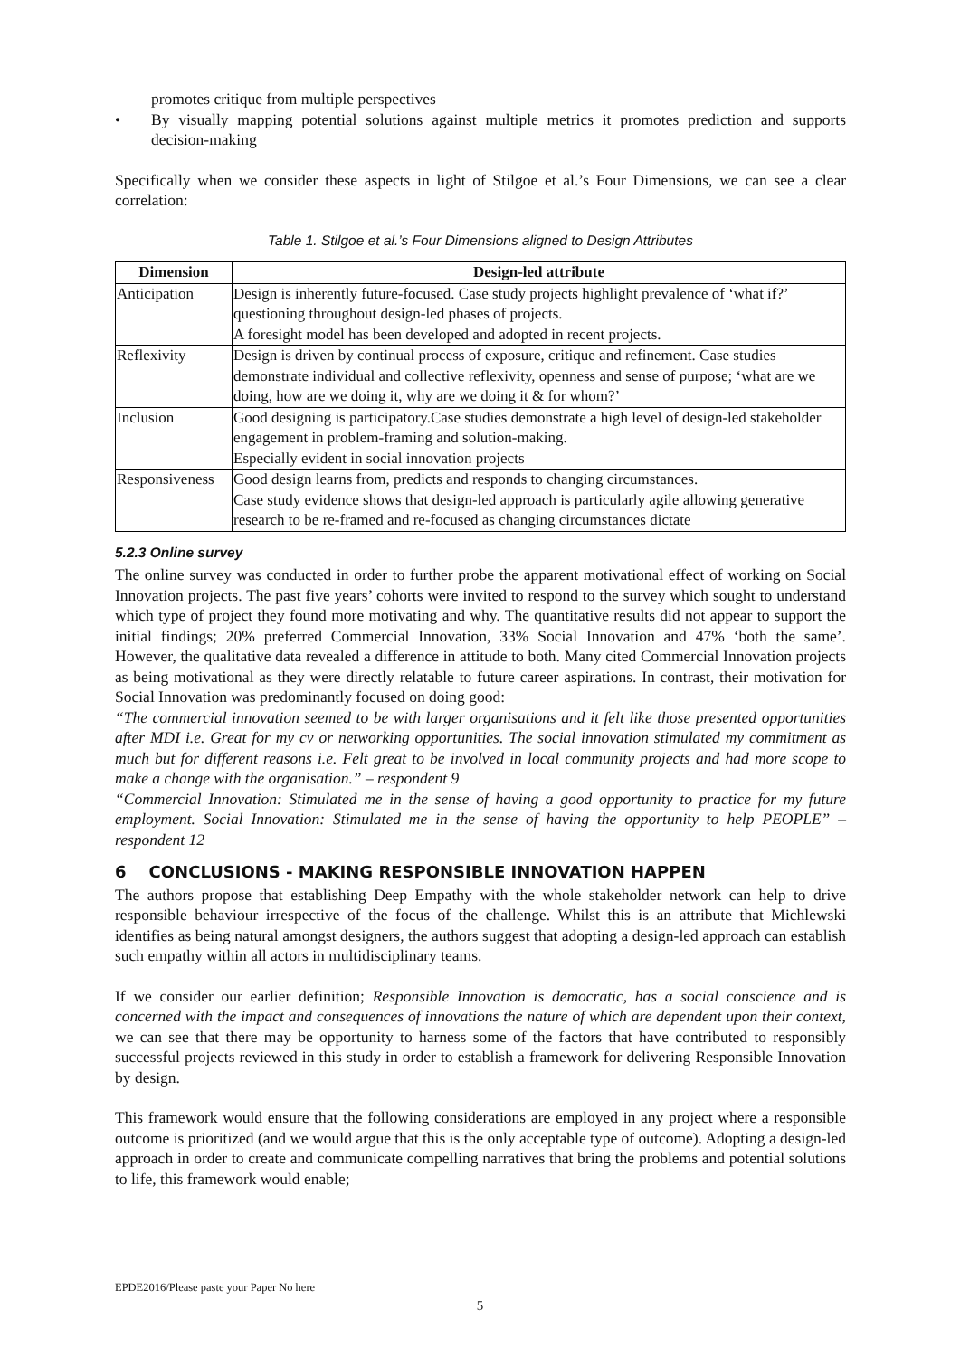promotes critique from multiple perspectives
• By visually mapping potential solutions against multiple metrics it promotes prediction and supports decision-making
Specifically when we consider these aspects in light of Stilgoe et al.’s Four Dimensions, we can see a clear correlation:
Table 1. Stilgoe et al.’s Four Dimensions aligned to Design Attributes
| Dimension | Design-led attribute |
| --- | --- |
| Anticipation | Design is inherently future-focused. Case study projects highlight prevalence of ‘what if?’ questioning throughout design-led phases of projects. A foresight model has been developed and adopted in recent projects. |
| Reflexivity | Design is driven by continual process of exposure, critique and refinement. Case studies demonstrate individual and collective reflexivity, openness and sense of purpose; ‘what are we doing, how are we doing it, why are we doing it & for whom?’ |
| Inclusion | Good designing is participatory.Case studies demonstrate a high level of design-led stakeholder engagement in problem-framing and solution-making. Especially evident in social innovation projects |
| Responsiveness | Good design learns from, predicts and responds to changing circumstances. Case study evidence shows that design-led approach is particularly agile allowing generative research to be re-framed and re-focused as changing circumstances dictate |
5.2.3 Online survey
The online survey was conducted in order to further probe the apparent motivational effect of working on Social Innovation projects. The past five years’ cohorts were invited to respond to the survey which sought to understand which type of project they found more motivating and why. The quantitative results did not appear to support the initial findings; 20% preferred Commercial Innovation, 33% Social Innovation and 47% ‘both the same’. However, the qualitative data revealed a difference in attitude to both. Many cited Commercial Innovation projects as being motivational as they were directly relatable to future career aspirations. In contrast, their motivation for Social Innovation was predominantly focused on doing good:
“The commercial innovation seemed to be with larger organisations and it felt like those presented opportunities after MDI i.e. Great for my cv or networking opportunities. The social innovation stimulated my commitment as much but for different reasons i.e. Felt great to be involved in local community projects and had more scope to make a change with the organisation.” – respondent 9
“Commercial Innovation: Stimulated me in the sense of having a good opportunity to practice for my future employment. Social Innovation: Stimulated me in the sense of having the opportunity to help PEOPLE” – respondent 12
6 CONCLUSIONS - MAKING RESPONSIBLE INNOVATION HAPPEN
The authors propose that establishing Deep Empathy with the whole stakeholder network can help to drive responsible behaviour irrespective of the focus of the challenge. Whilst this is an attribute that Michlewski identifies as being natural amongst designers, the authors suggest that adopting a design-led approach can establish such empathy within all actors in multidisciplinary teams.
If we consider our earlier definition; Responsible Innovation is democratic, has a social conscience and is concerned with the impact and consequences of innovations the nature of which are dependent upon their context, we can see that there may be opportunity to harness some of the factors that have contributed to responsibly successful projects reviewed in this study in order to establish a framework for delivering Responsible Innovation by design.
This framework would ensure that the following considerations are employed in any project where a responsible outcome is prioritized (and we would argue that this is the only acceptable type of outcome). Adopting a design-led approach in order to create and communicate compelling narratives that bring the problems and potential solutions to life, this framework would enable;
EPDE2016/Please paste your Paper No here
5